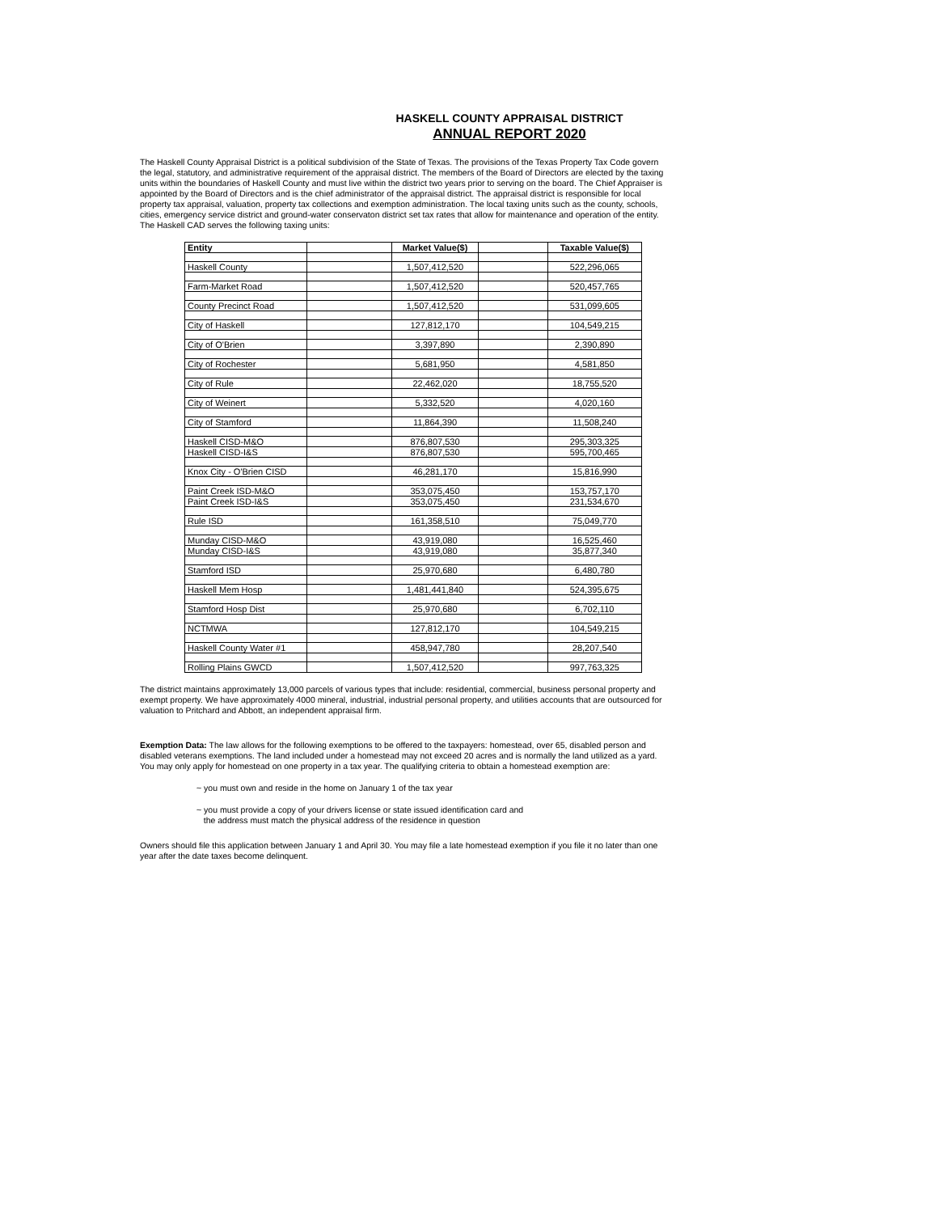HASKELL COUNTY APPRAISAL DISTRICT
ANNUAL REPORT 2020
The Haskell County Appraisal District is a political subdivision of the State of Texas. The provisions of the Texas Property Tax Code govern the legal, statutory, and administrative requirement of the appraisal district. The members of the Board of Directors are elected by the taxing units within the boundaries of Haskell County and must live within the district two years prior to serving on the board. The Chief Appraiser is appointed by the Board of Directors and is the chief administrator of the appraisal district. The appraisal district is responsible for local property tax appraisal, valuation, property tax collections and exemption administration. The local taxing units such as the county, schools, cities, emergency service district and ground-water conservaton district set tax rates that allow for maintenance and operation of the entity. The Haskell CAD serves the following taxing units:
| Entity | | Market Value($) | | Taxable Value($) |
| --- | --- | --- | --- | --- |
| Haskell County | | 1,507,412,520 | | 522,296,065 |
| Farm-Market Road | | 1,507,412,520 | | 520,457,765 |
| County Precinct Road | | 1,507,412,520 | | 531,099,605 |
| City of Haskell | | 127,812,170 | | 104,549,215 |
| City of O'Brien | | 3,397,890 | | 2,390,890 |
| City of Rochester | | 5,681,950 | | 4,581,850 |
| City of Rule | | 22,462,020 | | 18,755,520 |
| City of Weinert | | 5,332,520 | | 4,020,160 |
| City of Stamford | | 11,864,390 | | 11,508,240 |
| Haskell CISD-M&O | | 876,807,530 | | 295,303,325 |
| Haskell CISD-I&S | | 876,807,530 | | 595,700,465 |
| Knox City - O'Brien CISD | | 46,281,170 | | 15,816,990 |
| Paint Creek ISD-M&O | | 353,075,450 | | 153,757,170 |
| Paint Creek ISD-I&S | | 353,075,450 | | 231,534,670 |
| Rule ISD | | 161,358,510 | | 75,049,770 |
| Munday CISD-M&O | | 43,919,080 | | 16,525,460 |
| Munday CISD-I&S | | 43,919,080 | | 35,877,340 |
| Stamford ISD | | 25,970,680 | | 6,480,780 |
| Haskell Mem Hosp | | 1,481,441,840 | | 524,395,675 |
| Stamford Hosp Dist | | 25,970,680 | | 6,702,110 |
| NCTMWA | | 127,812,170 | | 104,549,215 |
| Haskell County Water #1 | | 458,947,780 | | 28,207,540 |
| Rolling Plains GWCD | | 1,507,412,520 | | 997,763,325 |
The district maintains approximately 13,000 parcels of various types that include: residential, commercial, business personal property and exempt property. We have approximately 4000 mineral, industrial, industrial personal property, and utilities accounts that are outsourced for valuation to Pritchard and Abbott, an independent appraisal firm.
Exemption Data: The law allows for the following exemptions to be offered to the taxpayers: homestead, over 65, disabled person and disabled veterans exemptions. The land included under a homestead may not exceed 20 acres and is normally the land utilized as a yard. You may only apply for homestead on one property in a tax year. The qualifying criteria to obtain a homestead exemption are:
~ you must own and reside in the home on January 1 of the tax year
~ you must provide a copy of your drivers license or state issued identification card and
the address must match the physical address of the residence in question
Owners should file this application between January 1 and April 30. You may file a late homestead exemption if you file it no later than one year after the date taxes become delinquent.